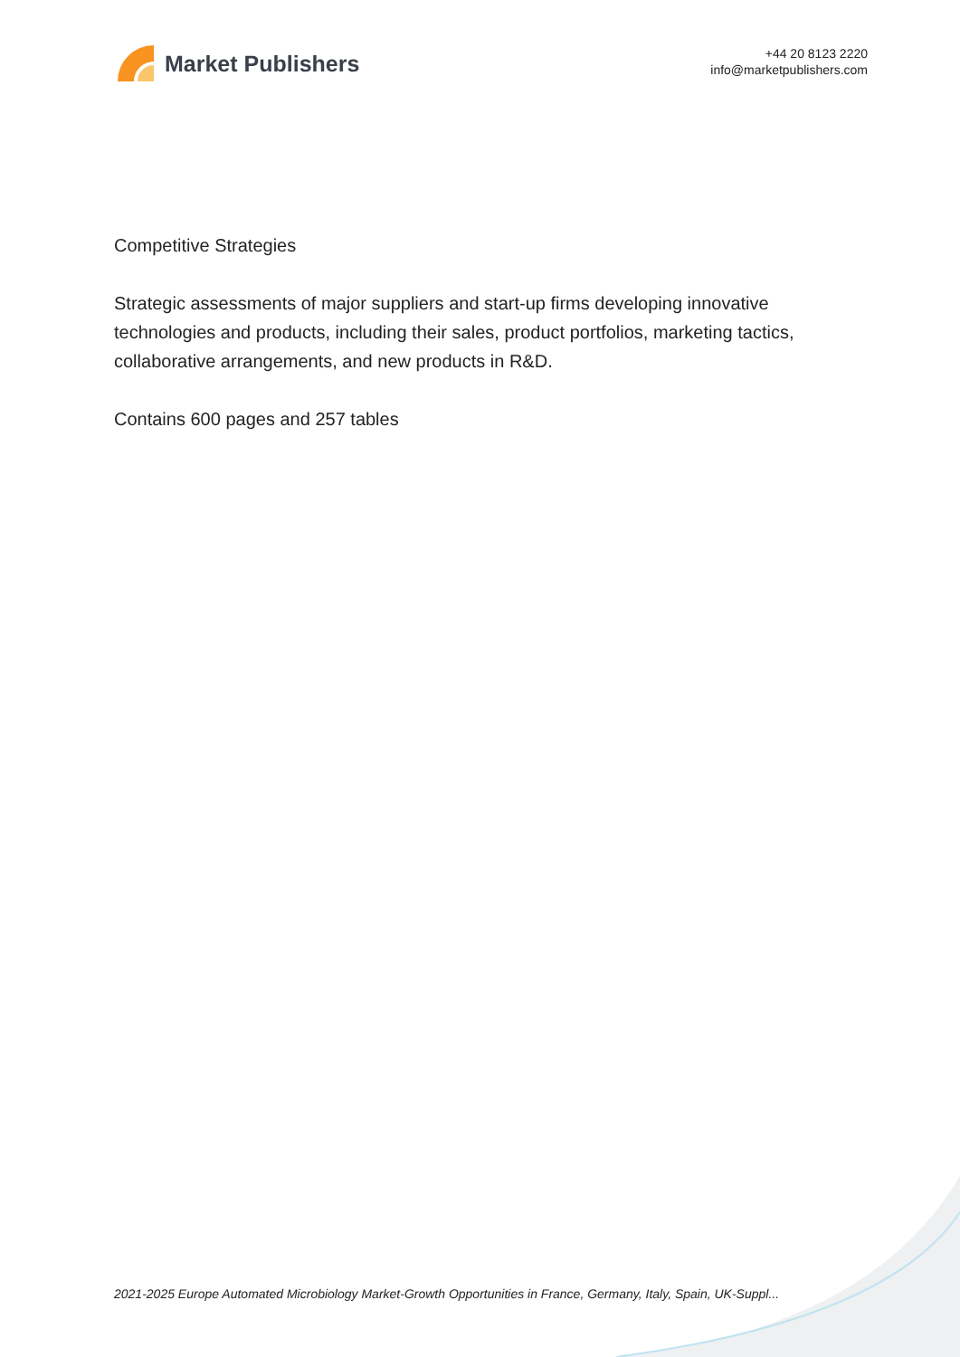Market Publishers
+44 20 8123 2220
info@marketpublishers.com
Competitive Strategies
Strategic assessments of major suppliers and start-up firms developing innovative technologies and products, including their sales, product portfolios, marketing tactics, collaborative arrangements, and new products in R&D.
Contains 600 pages and 257 tables
2021-2025 Europe Automated Microbiology Market-Growth Opportunities in France, Germany, Italy, Spain, UK-Suppl...